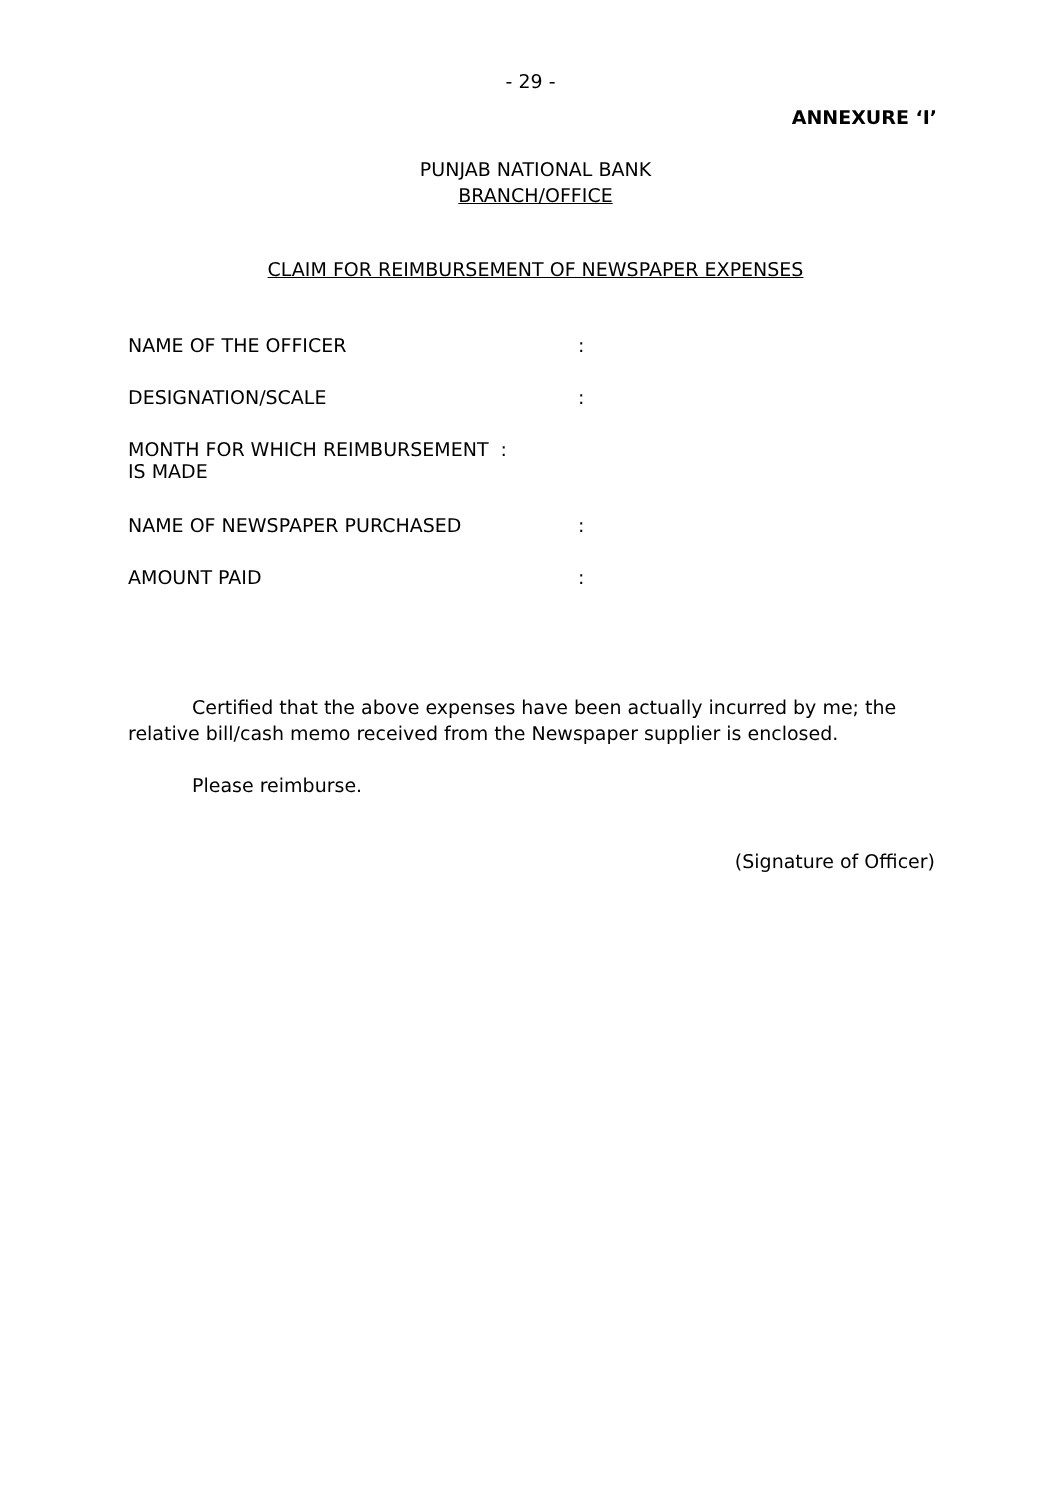- 29 -
ANNEXURE ‘I’
PUNJAB NATIONAL BANK
BRANCH/OFFICE
CLAIM FOR REIMBURSEMENT OF NEWSPAPER EXPENSES
| NAME OF THE OFFICER | : |
| DESIGNATION/SCALE | : |
| MONTH FOR WHICH REIMBURSEMENT : IS MADE | |
| NAME OF NEWSPAPER PURCHASED | : |
| AMOUNT PAID | : |
Certified that the above expenses have been actually incurred by me; the relative bill/cash memo received from the Newspaper supplier is enclosed.
Please reimburse.
(Signature of Officer)